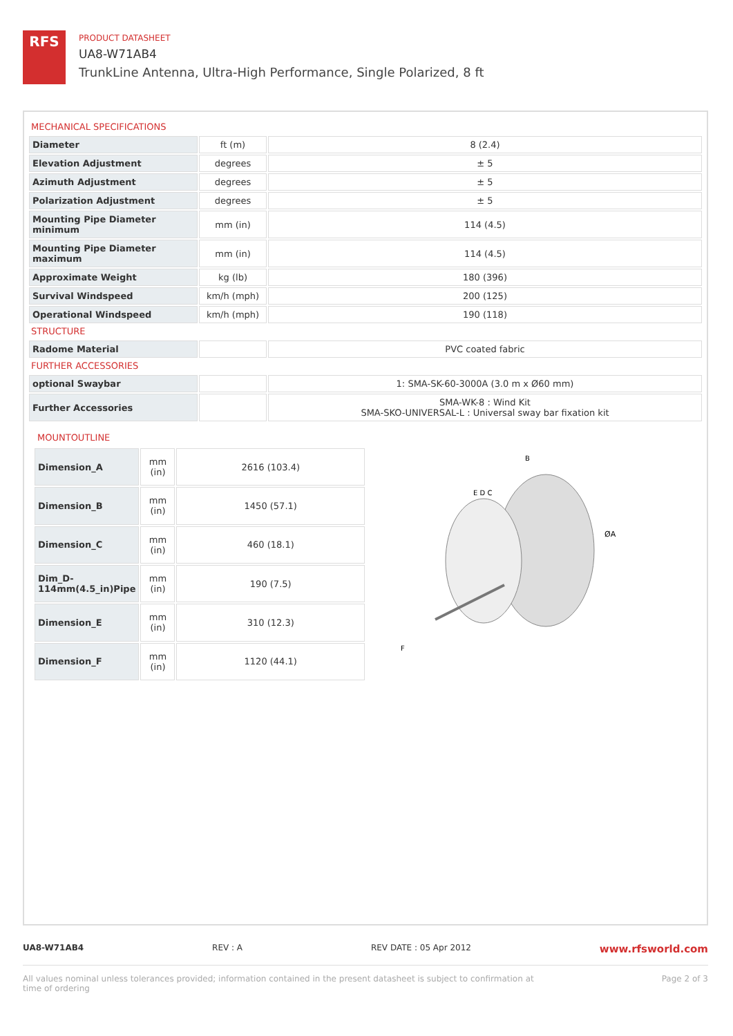RFS
PRODUCT DATASHEET
UA8-W71AB4
TrunkLine Antenna, Ultra-High Performance, Single Polarized, 8 ft
MECHANICAL SPECIFICATIONS
| Diameter | ft (m) | 8 (2.4) |
| Elevation Adjustment | degrees | ± 5 |
| Azimuth Adjustment | degrees | ± 5 |
| Polarization Adjustment | degrees | ± 5 |
| Mounting Pipe Diameter minimum | mm (in) | 114 (4.5) |
| Mounting Pipe Diameter maximum | mm (in) | 114 (4.5) |
| Approximate Weight | kg (lb) | 180 (396) |
| Survival Windspeed | km/h (mph) | 200 (125) |
| Operational Windspeed | km/h (mph) | 190 (118) |
STRUCTURE
| Radome Material | | PVC coated fabric |
FURTHER ACCESSORIES
| optional Swaybar | | 1: SMA-SK-60-3000A (3.0 m x Ø60 mm) |
| Further Accessories | | SMA-WK-8 : Wind Kit SMA-SKO-UNIVERSAL-L : Universal sway bar fixation kit |
MOUNTOUTLINE
| Dimension_A | mm (in) | 2616 (103.4) |
| Dimension_B | mm (in) | 1450 (57.1) |
| Dimension_C | mm (in) | 460 (18.1) |
| Dim_D-114mm(4.5_in)Pipe | mm (in) | 190 (7.5) |
| Dimension_E | mm (in) | 310 (12.3) |
| Dimension_F | mm (in) | 1120 (44.1) |
B
E D C
ØA
F
UA8-W71AB4 REV : A REV DATE : 05 Apr 2012 www.rfsworld.com
All values nominal unless tolerances provided; information contained in the present datasheet is subject to confirmation at
time of ordering Page 2 of 3